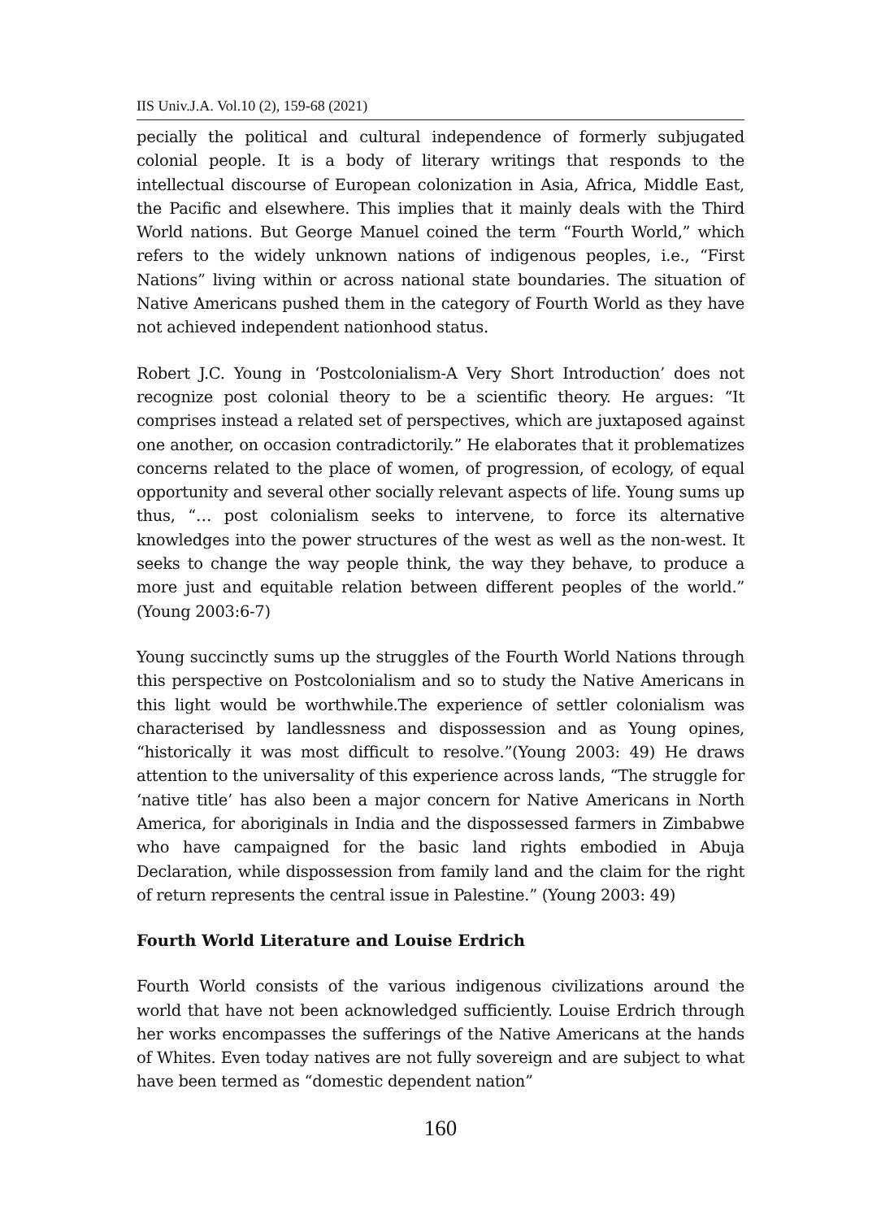IIS Univ.J.A. Vol.10 (2), 159-68 (2021)
pecially the political and cultural independence of formerly subjugated colonial people. It is a body of literary writings that responds to the intellectual discourse of European colonization in Asia, Africa, Middle East, the Pacific and elsewhere. This implies that it mainly deals with the Third World nations. But George Manuel coined the term “Fourth World,” which refers to the widely unknown nations of indigenous peoples, i.e., “First Nations” living within or across national state boundaries. The situation of Native Americans pushed them in the category of Fourth World as they have not achieved independent nationhood status.
Robert J.C. Young in ‘Postcolonialism-A Very Short Introduction’ does not recognize post colonial theory to be a scientific theory. He argues: “It comprises instead a related set of perspectives, which are juxtaposed against one another, on occasion contradictorily.” He elaborates that it problematizes concerns related to the place of women, of progression, of ecology, of equal opportunity and several other socially relevant aspects of life. Young sums up thus, “… post colonialism seeks to intervene, to force its alternative knowledges into the power structures of the west as well as the non-west. It seeks to change the way people think, the way they behave, to produce a more just and equitable relation between different peoples of the world.” (Young 2003:6-7)
Young succinctly sums up the struggles of the Fourth World Nations through this perspective on Postcolonialism and so to study the Native Americans in this light would be worthwhile.The experience of settler colonialism was characterised by landlessness and dispossession and as Young opines, “historically it was most difficult to resolve.”(Young 2003: 49) He draws attention to the universality of this experience across lands, “The struggle for ‘native title’ has also been a major concern for Native Americans in North America, for aboriginals in India and the dispossessed farmers in Zimbabwe who have campaigned for the basic land rights embodied in Abuja Declaration, while dispossession from family land and the claim for the right of return represents the central issue in Palestine.” (Young 2003: 49)
Fourth World Literature and Louise Erdrich
Fourth World consists of the various indigenous civilizations around the world that have not been acknowledged sufficiently. Louise Erdrich through her works encompasses the sufferings of the Native Americans at the hands of Whites. Even today natives are not fully sovereign and are subject to what have been termed as “domestic dependent nation”
160